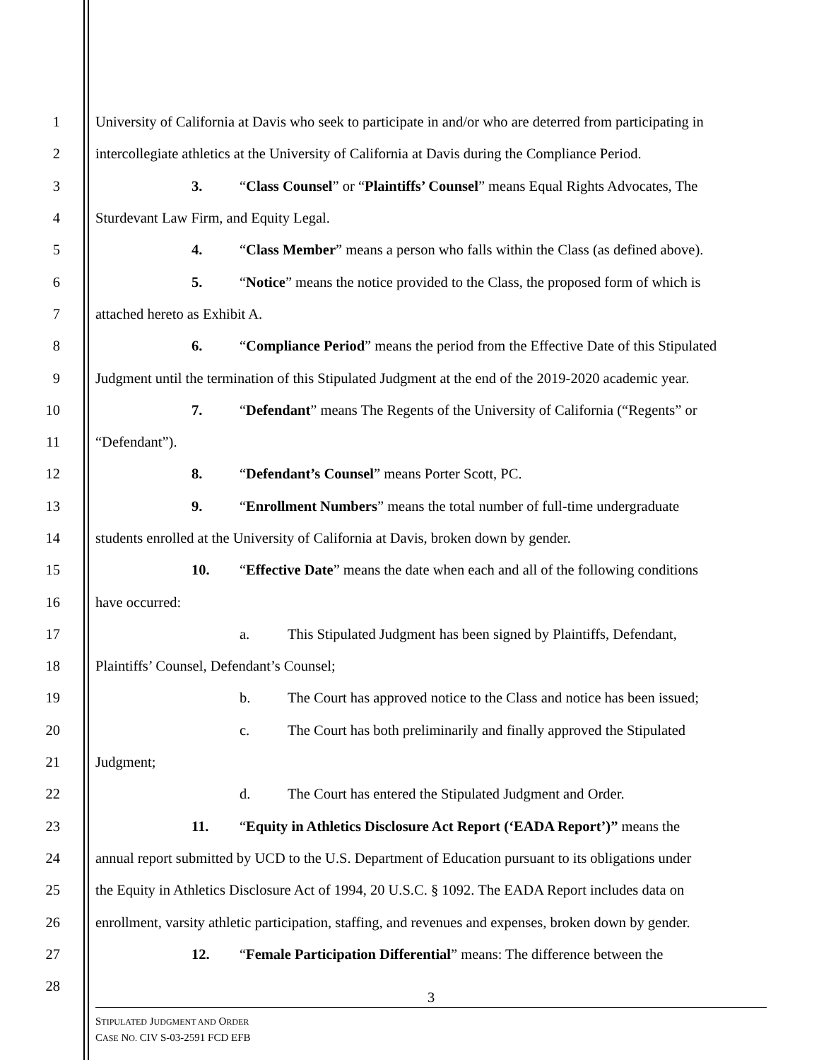1 University of California at Davis who seek to participate in and/or who are deterred from participating in
2 intercollegiate athletics at the University of California at Davis during the Compliance Period.
3 3. “Class Counsel” or “Plaintiffs’ Counsel” means Equal Rights Advocates, The
4 Sturdevant Law Firm, and Equity Legal.
5 4. “Class Member” means a person who falls within the Class (as defined above).
6 5. “Notice” means the notice provided to the Class, the proposed form of which is
7 attached hereto as Exhibit A.
8 6. “Compliance Period” means the period from the Effective Date of this Stipulated
9 Judgment until the termination of this Stipulated Judgment at the end of the 2019-2020 academic year.
10 7. “Defendant” means The Regents of the University of California (“Regents” or
11 “Defendant”).
12 8. “Defendant’s Counsel” means Porter Scott, PC.
13 9. “Enrollment Numbers” means the total number of full-time undergraduate
14 students enrolled at the University of California at Davis, broken down by gender.
15 10. “Effective Date” means the date when each and all of the following conditions
16 have occurred:
17 a. This Stipulated Judgment has been signed by Plaintiffs, Defendant,
18 Plaintiffs’ Counsel, Defendant’s Counsel;
19 b. The Court has approved notice to the Class and notice has been issued;
20 c. The Court has both preliminarily and finally approved the Stipulated
21 Judgment;
22 d. The Court has entered the Stipulated Judgment and Order.
23 11. “Equity in Athletics Disclosure Act Report (‘EADA Report’)” means the
24 annual report submitted by UCD to the U.S. Department of Education pursuant to its obligations under
25 the Equity in Athletics Disclosure Act of 1994, 20 U.S.C. § 1092. The EADA Report includes data on
26 enrollment, varsity athletic participation, staffing, and revenues and expenses, broken down by gender.
27 12. “Female Participation Differential” means: The difference between the
28
3
STIPULATED JUDGMENT AND ORDER
CASE NO. CIV S-03-2591 FCD EFB